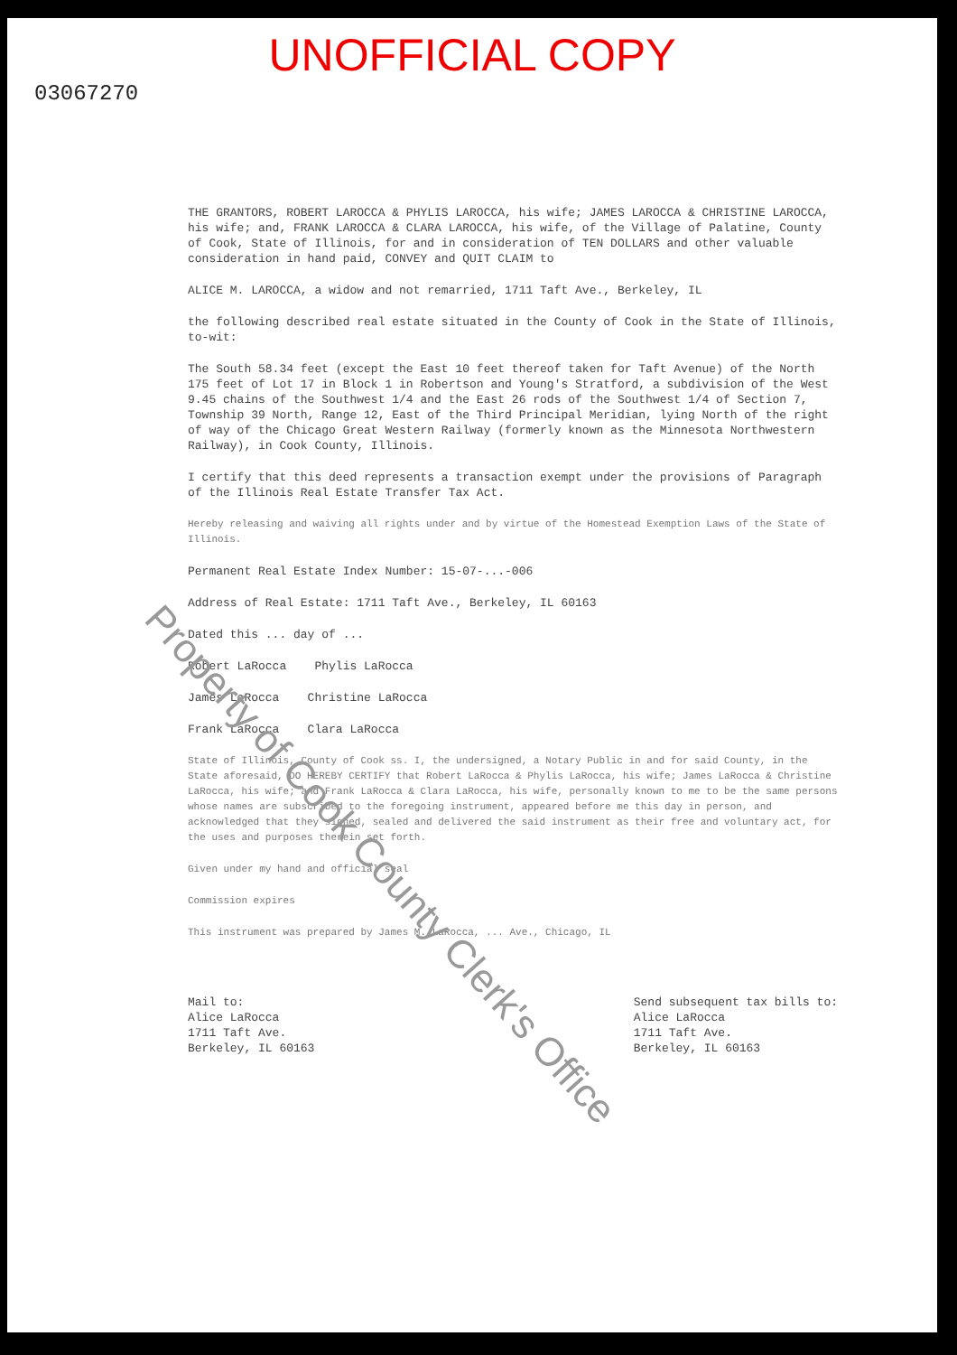UNOFFICIAL COPY
03067270
THE GRANTORS, ROBERT LAROCCA & PHYLIS LAROCCA, his wife; JAMES LAROCCA & CHRISTINE LAROCCA, his wife; and, FRANK LAROCCA & CLARA LAROCCA, his wife, of the Village of Palatine, County of Cook, State of Illinois, for and in consideration of TEN DOLLARS and other valuable consideration in hand paid, CONVEY and QUIT CLAIM to
ALICE M. LAROCCA, a widow and not remarried, 1711 Taft Ave., Berkeley, IL
the following described real estate situated in the County of Cook in the State of Illinois, to-wit:
The South 58.34 feet (except the East 10 feet thereof taken for Taft Avenue) of the North 175 feet of Lot 17 in Block 1 in Robertson and Young's Stratford, a subdivision of the West 9.45 chains of the Southwest 1/4 and the East 26 rods of the Southwest 1/4 of Section 7, Township 39 North, Range 12, East of the Third Principal Meridian, lying North of the right of way of the Chicago Great Western Railway (formerly known as the Minnesota Northwestern Railway), in Cook County, Illinois.
I certify that this deed represents a transaction exempt under the provisions of Paragraph of the Illinois Real Estate Transfer Tax Act.
Hereby releasing and waiving all rights under and by virtue of the Homestead Exemption Laws of the State of Illinois.
Permanent Real Estate Index Number: 15-07-...-006
Address of Real Estate: 1711 Taft Ave., Berkeley, IL 60163
Dated this ... day of ...
Robert LaRocca Phylis LaRocca
James LaRocca Christine LaRocca
Frank LaRocca Clara LaRocca
State of Illinois, County of Cook ss. I, the undersigned, a Notary Public in and for said County, in the State aforesaid, DO HEREBY CERTIFY that Robert LaRocca & Phylis LaRocca, his wife; James LaRocca & Christine LaRocca, his wife; and Frank LaRocca & Clara LaRocca, his wife, personally known to me to be the same persons whose names are subscribed to the foregoing instrument, appeared before me this day in person, and acknowledged that they signed, sealed and delivered the said instrument as their free and voluntary act, for the uses and purposes therein set forth.
Given under my hand and official seal
Commission expires
This instrument was prepared by James M. LaRocca, ... Ave., Chicago, IL
Mail to:
Alice LaRocca
1711 Taft Ave.
Berkeley, IL 60163
Send subsequent tax bills to:
Alice LaRocca
1711 Taft Ave.
Berkeley, IL 60163
Property of Cook County Clerk's Office